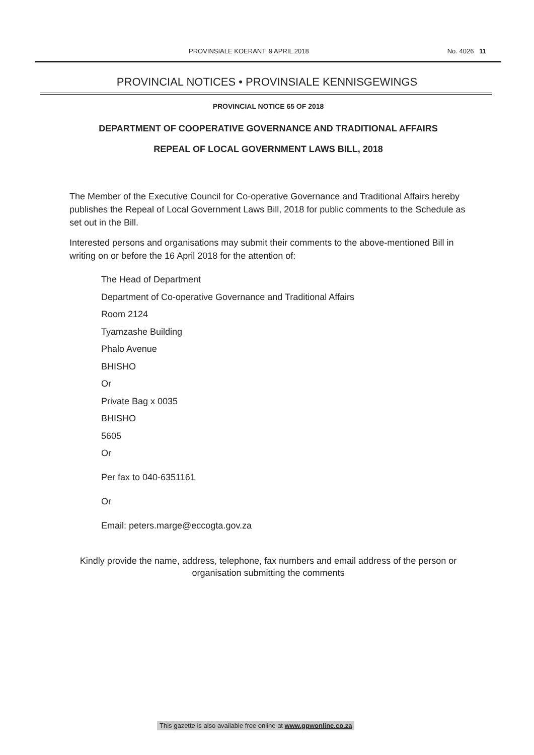PROVINSIALE KOERANT, 9 APRIL 2018 No. 4026 11
PROVINCIAL NOTICES • PROVINSIALE KENNISGEWINGS
PROVINCIAL NOTICE 65 OF 2018
DEPARTMENT OF COOPERATIVE GOVERNANCE AND TRADITIONAL AFFAIRS
REPEAL OF LOCAL GOVERNMENT LAWS BILL, 2018
The Member of the Executive Council for Co-operative Governance and Traditional Affairs hereby publishes the Repeal of Local Government Laws Bill, 2018 for public comments to the Schedule as set out in the Bill.
Interested persons and organisations may submit their comments to the above-mentioned Bill in writing on or before the 16 April 2018 for the attention of:
The Head of Department
Department of Co-operative Governance and Traditional Affairs
Room 2124
Tyamzashe Building
Phalo Avenue
BHISHO
Or
Private Bag x 0035
BHISHO
5605
Or
Per fax to 040-6351161
Or
Email: peters.marge@eccogta.gov.za
Kindly provide the name, address, telephone, fax numbers and email address of the person or organisation submitting the comments
This gazette is also available free online at www.gpwonline.co.za